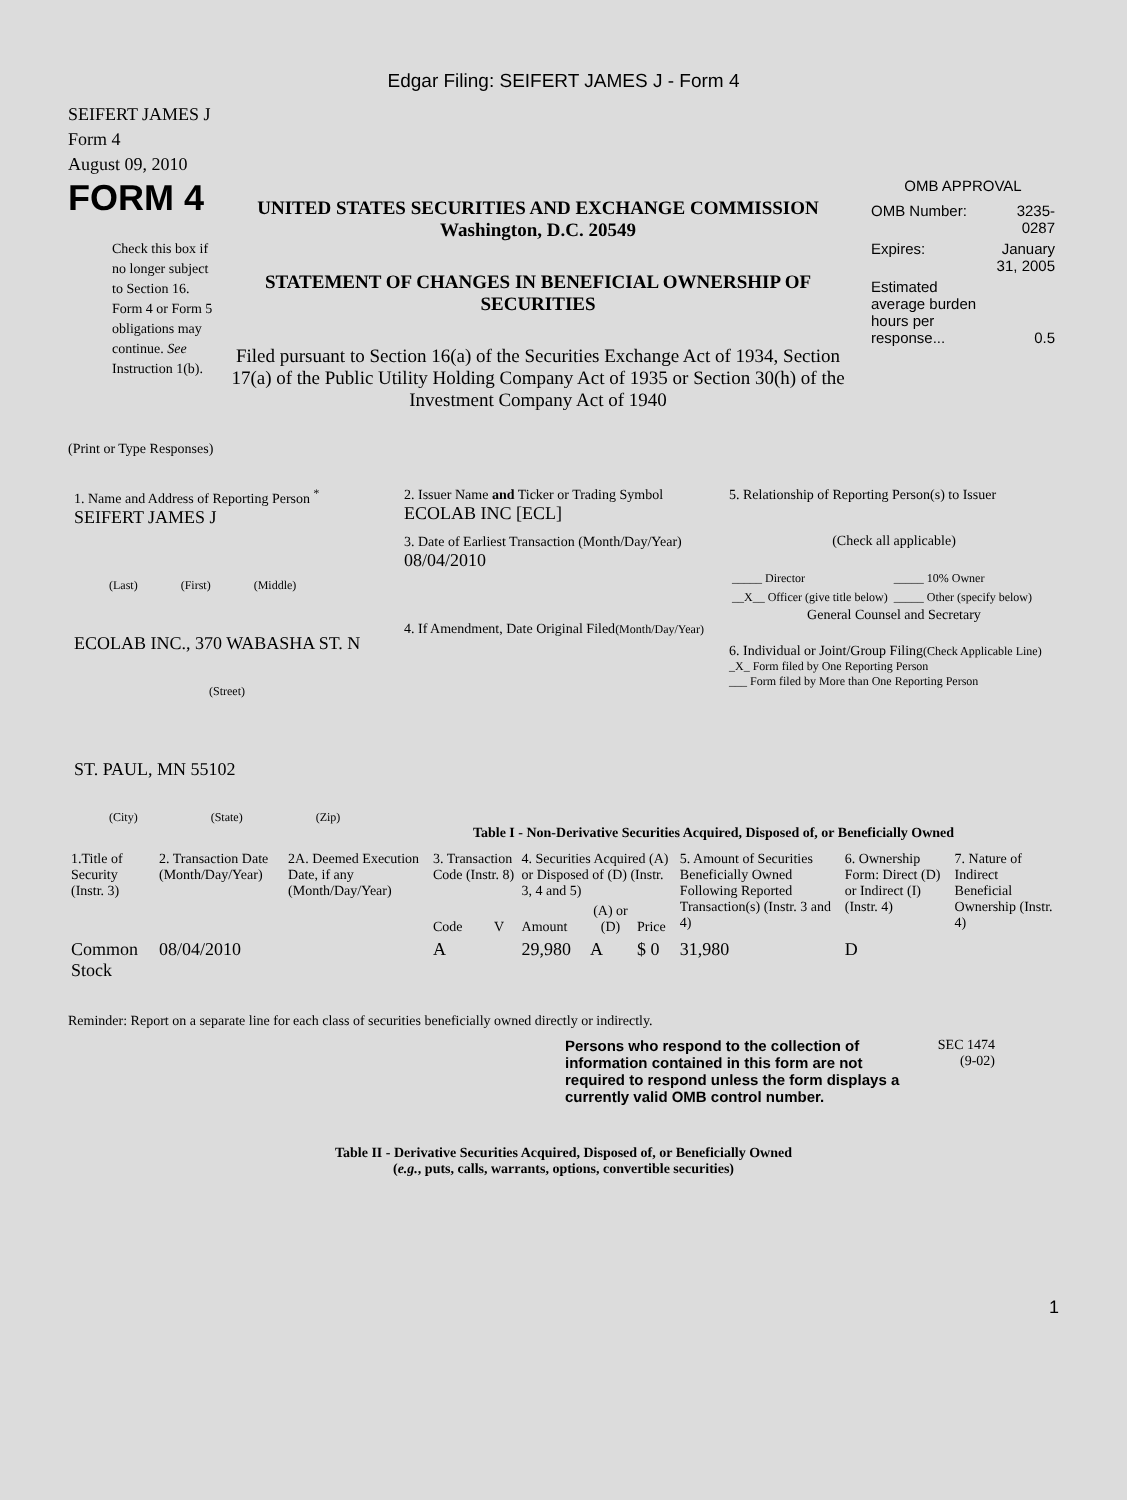Edgar Filing: SEIFERT JAMES J - Form 4
SEIFERT JAMES J
Form 4
August 09, 2010
FORM 4
Check this box if no longer subject to Section 16. Form 4 or Form 5 obligations may continue. See Instruction 1(b).
UNITED STATES SECURITIES AND EXCHANGE COMMISSION
Washington, D.C. 20549
STATEMENT OF CHANGES IN BENEFICIAL OWNERSHIP OF SECURITIES
Filed pursuant to Section 16(a) of the Securities Exchange Act of 1934, Section 17(a) of the Public Utility Holding Company Act of 1935 or Section 30(h) of the Investment Company Act of 1940
OMB APPROVAL
| OMB Number: | 3235-0287 |
| Expires: | January 31, 2005 |
| Estimated average burden hours per response... | 0.5 |
(Print or Type Responses)
1. Name and Address of Reporting Person <sup>*</sup>
SEIFERT JAMES J
(Last) (First) (Middle)
ECOLAB INC., 370 WABASHA ST. N
(Street)
ST. PAUL, MN 55102
(City) (State) (Zip)
2. Issuer Name and Ticker or Trading Symbol
ECOLAB INC [ECL]
3. Date of Earliest Transaction (Month/Day/Year)
08/04/2010
4. If Amendment, Date Original Filed(Month/Day/Year)
5. Relationship of Reporting Person(s) to Issuer
(Check all applicable)
| _____ Director | _____ 10% Owner |
| __X__ Officer (give title below) | _____ Other (specify below) |
General Counsel and Secretary
6. Individual or Joint/Group Filing(Check Applicable Line)
_X_ Form filed by One Reporting Person
___ Form filed by More than One Reporting Person
Table I - Non-Derivative Securities Acquired, Disposed of, or Beneficially Owned
| 1.Title of Security (Instr. 3) | 2. Transaction Date (Month/Day/Year) | 2A. Deemed Execution Date, if any (Month/Day/Year) | 3. Transaction Code (Instr. 8) | | 4. Securities Acquired (A) or Disposed of (D) (Instr. 3, 4 and 5) | | | 5. Amount of Securities Beneficially Owned Following Reported Transaction(s) (Instr. 3 and 4) | 6. Ownership Form: Direct (D) or Indirect (I) (Instr. 4) | 7. Nature of Indirect Beneficial Ownership (Instr. 4) |
| --- | --- | --- | --- | --- | --- | --- | --- | --- | --- | --- |
| | | | Code | V | Amount | (A) or (D) | Price | | | |
| Common Stock | 08/04/2010 | | A | | 29,980 | A | $ 0 | 31,980 | D | |
Reminder: Report on a separate line for each class of securities beneficially owned directly or indirectly.
Persons who respond to the collection of information contained in this form are not required to respond unless the form displays a currently valid OMB control number.
SEC 1474
(9-02)
Table II - Derivative Securities Acquired, Disposed of, or Beneficially Owned
(e.g., puts, calls, warrants, options, convertible securities)
1